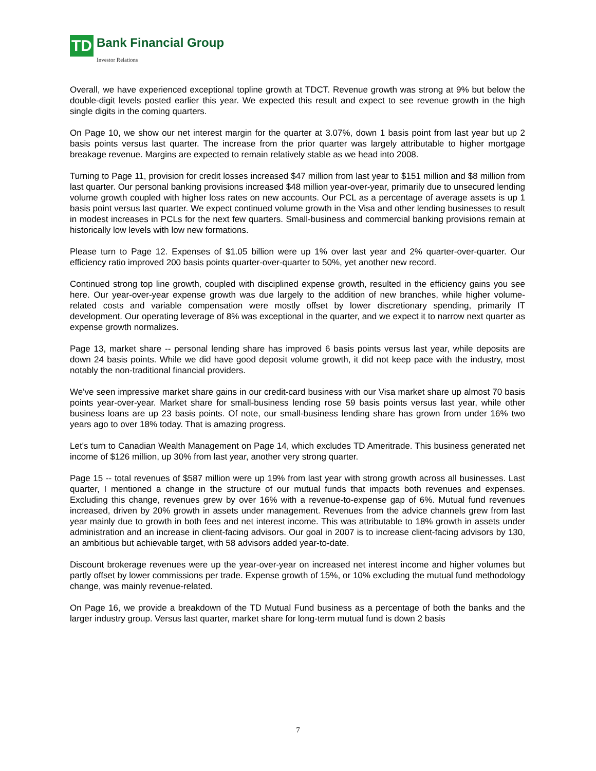TD
Bank Financial Group
Investor Relations
Overall, we have experienced exceptional topline growth at TDCT. Revenue growth was strong at 9% but below the double-digit levels posted earlier this year. We expected this result and expect to see revenue growth in the high single digits in the coming quarters.
On Page 10, we show our net interest margin for the quarter at 3.07%, down 1 basis point from last year but up 2 basis points versus last quarter. The increase from the prior quarter was largely attributable to higher mortgage breakage revenue. Margins are expected to remain relatively stable as we head into 2008.
Turning to Page 11, provision for credit losses increased $47 million from last year to $151 million and $8 million from last quarter. Our personal banking provisions increased $48 million year-over-year, primarily due to unsecured lending volume growth coupled with higher loss rates on new accounts. Our PCL as a percentage of average assets is up 1 basis point versus last quarter. We expect continued volume growth in the Visa and other lending businesses to result in modest increases in PCLs for the next few quarters. Small-business and commercial banking provisions remain at historically low levels with low new formations.
Please turn to Page 12. Expenses of $1.05 billion were up 1% over last year and 2% quarter-over-quarter. Our efficiency ratio improved 200 basis points quarter-over-quarter to 50%, yet another new record.
Continued strong top line growth, coupled with disciplined expense growth, resulted in the efficiency gains you see here. Our year-over-year expense growth was due largely to the addition of new branches, while higher volume-related costs and variable compensation were mostly offset by lower discretionary spending, primarily IT development. Our operating leverage of 8% was exceptional in the quarter, and we expect it to narrow next quarter as expense growth normalizes.
Page 13, market share -- personal lending share has improved 6 basis points versus last year, while deposits are down 24 basis points. While we did have good deposit volume growth, it did not keep pace with the industry, most notably the non-traditional financial providers.
We've seen impressive market share gains in our credit-card business with our Visa market share up almost 70 basis points year-over-year. Market share for small-business lending rose 59 basis points versus last year, while other business loans are up 23 basis points. Of note, our small-business lending share has grown from under 16% two years ago to over 18% today. That is amazing progress.
Let's turn to Canadian Wealth Management on Page 14, which excludes TD Ameritrade. This business generated net income of $126 million, up 30% from last year, another very strong quarter.
Page 15 -- total revenues of $587 million were up 19% from last year with strong growth across all businesses. Last quarter, I mentioned a change in the structure of our mutual funds that impacts both revenues and expenses. Excluding this change, revenues grew by over 16% with a revenue-to-expense gap of 6%. Mutual fund revenues increased, driven by 20% growth in assets under management. Revenues from the advice channels grew from last year mainly due to growth in both fees and net interest income. This was attributable to 18% growth in assets under administration and an increase in client-facing advisors. Our goal in 2007 is to increase client-facing advisors by 130, an ambitious but achievable target, with 58 advisors added year-to-date.
Discount brokerage revenues were up the year-over-year on increased net interest income and higher volumes but partly offset by lower commissions per trade. Expense growth of 15%, or 10% excluding the mutual fund methodology change, was mainly revenue-related.
On Page 16, we provide a breakdown of the TD Mutual Fund business as a percentage of both the banks and the larger industry group. Versus last quarter, market share for long-term mutual fund is down 2 basis
7